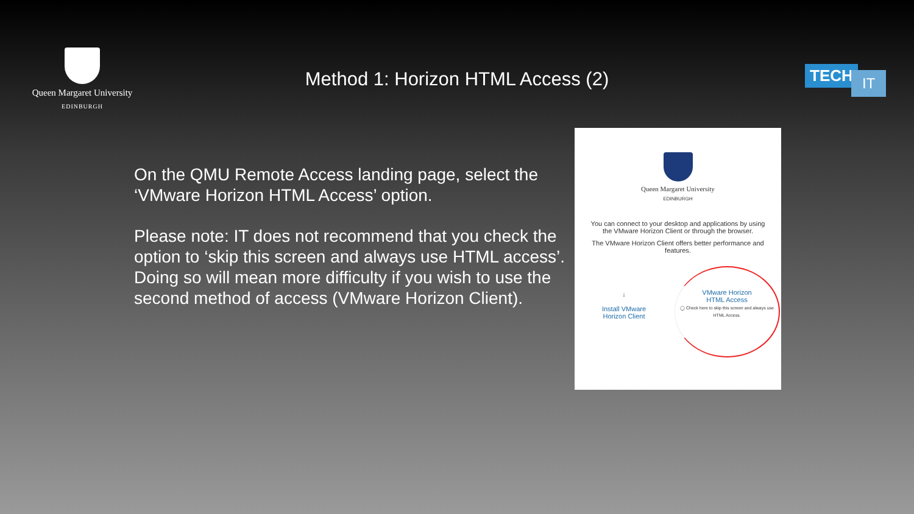Queen Margaret University
EDINBURGH
Method 1: Horizon HTML Access (2)
TECH IT
On the QMU Remote Access landing page, select the ‘VMware Horizon HTML Access’ option.
Please note: IT does not recommend that you check the option to ‘skip this screen and always use HTML access’. Doing so will mean more difficulty if you wish to use the second method of access (VMware Horizon Client).
Queen Margaret University
EDINBURGH
You can connect to your desktop and applications by using the VMware Horizon Client or through the browser.
The VMware Horizon Client offers better performance and features.
↓
Install VMware
Horizon Client
VMware Horizon
HTML Access
◯ Check here to skip this screen and always use HTML Access.